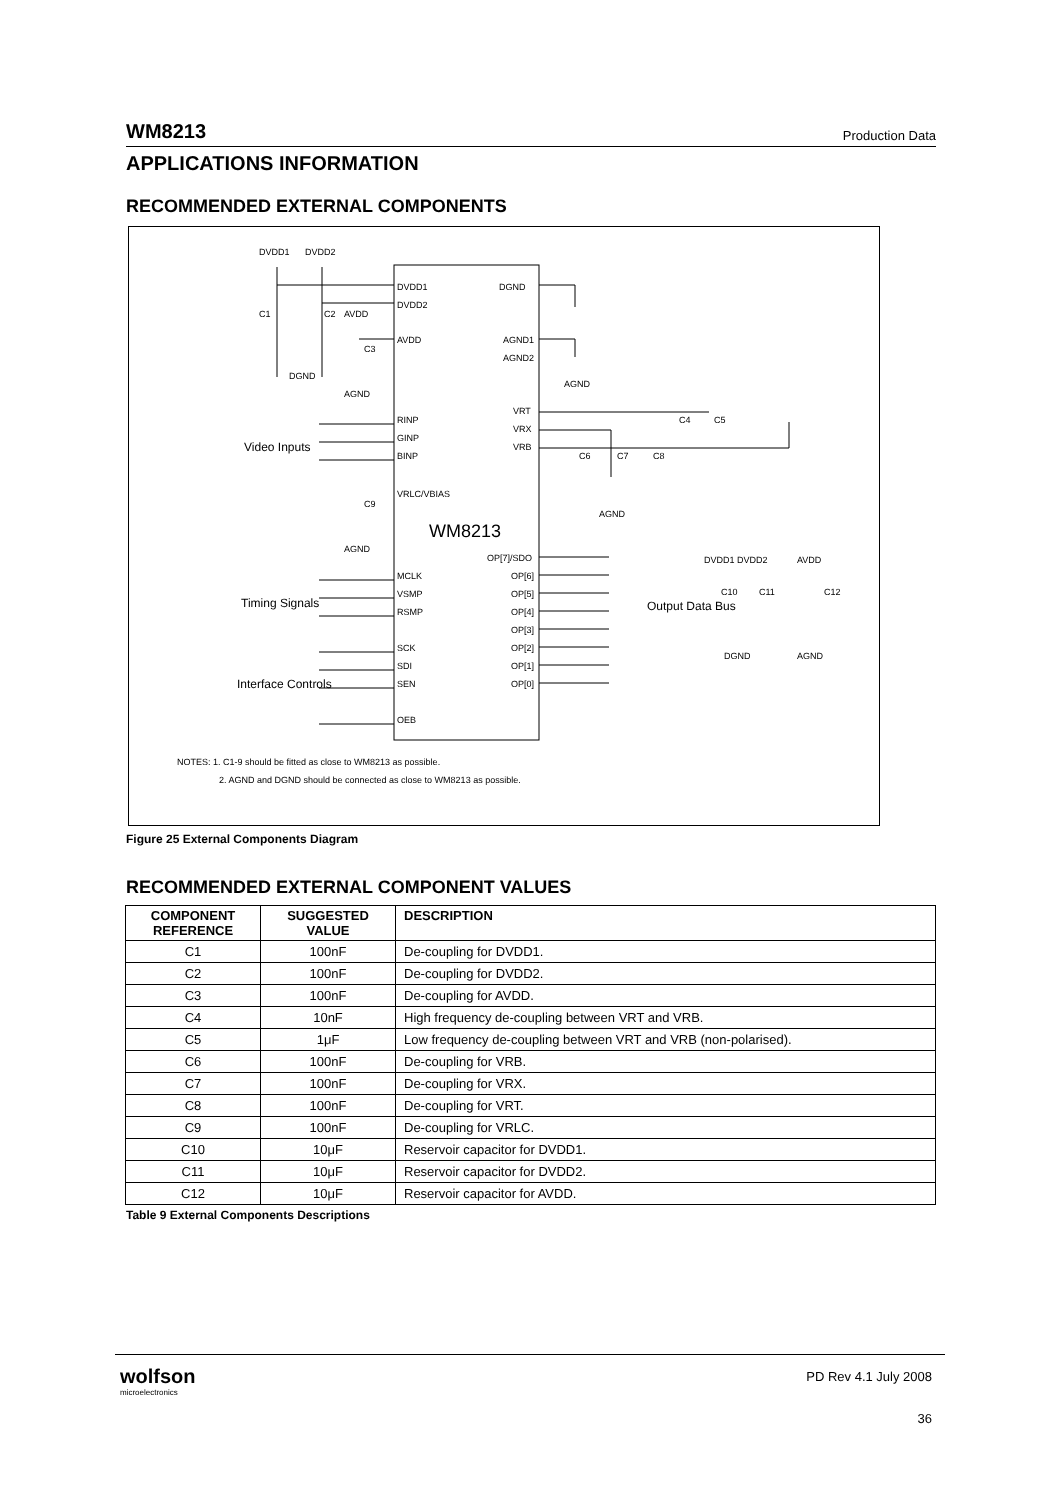WM8213 Production Data
APPLICATIONS INFORMATION
RECOMMENDED EXTERNAL COMPONENTS
WM8213
DVDD1
DVDD2
DVDD1
DVDD2
AVDD
DGND
AGND1
AGND2
RINP
GINP
BINP
VRLC/VBIAS
VRT
VRX
VRB
MCLK
VSMP
RSMP
SCK
SDI
SEN
OEB
OP[7]/SDO
OP[6]
OP[5]
OP[4]
OP[3]
OP[2]
OP[1]
OP[0]
Video Inputs
Timing Signals
Interface Controls
Output Data Bus
C1
C2
AVDD
C3
DGND
AGND
AGND
C4
C5
C6
C7
C8
AGND
C9
AGND
DVDD1 DVDD2
AVDD
C10
C11
C12
DGND
AGND
NOTES: 1. C1-9 should be fitted as close to WM8213 as possible.
2. AGND and DGND should be connected as close to WM8213 as possible.
Figure 25 External Components Diagram
RECOMMENDED EXTERNAL COMPONENT VALUES
| COMPONENT REFERENCE | SUGGESTED VALUE | DESCRIPTION |
| --- | --- | --- |
| C1 | 100nF | De-coupling for DVDD1. |
| C2 | 100nF | De-coupling for DVDD2. |
| C3 | 100nF | De-coupling for AVDD. |
| C4 | 10nF | High frequency de-coupling between VRT and VRB. |
| C5 | 1μF | Low frequency de-coupling between VRT and VRB (non-polarised). |
| C6 | 100nF | De-coupling for VRB. |
| C7 | 100nF | De-coupling for VRX. |
| C8 | 100nF | De-coupling for VRT. |
| C9 | 100nF | De-coupling for VRLC. |
| C10 | 10μF | Reservoir capacitor for DVDD1. |
| C11 | 10μF | Reservoir capacitor for DVDD2. |
| C12 | 10μF | Reservoir capacitor for AVDD. |
Table 9 External Components Descriptions
wolfson
microelectronics
PD Rev 4.1 July 2008
36